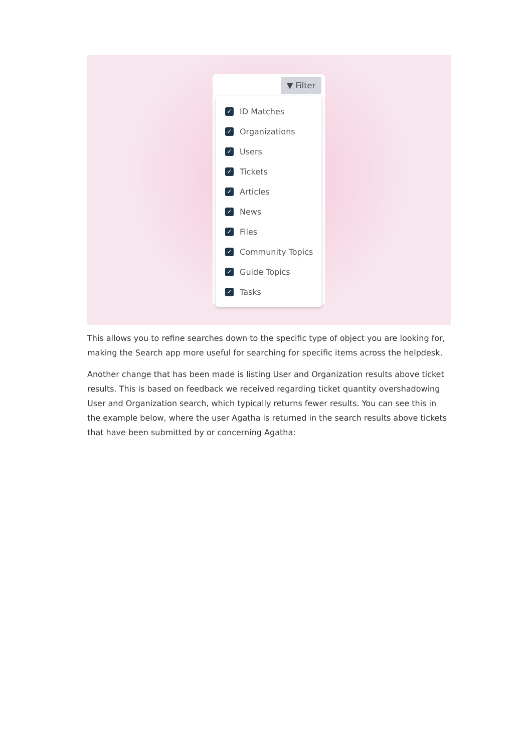▼ Filter
✓ ID Matches
✓ Organizations
✓ Users
✓ Tickets
✓ Articles
✓ News
✓ Files
✓ Community Topics
✓ Guide Topics
✓ Tasks
This allows you to refine searches down to the specific type of object you are looking for, making the Search app more useful for searching for specific items across the helpdesk.
Another change that has been made is listing User and Organization results above ticket results. This is based on feedback we received regarding ticket quantity overshadowing User and Organization search, which typically returns fewer results. You can see this in the example below, where the user Agatha is returned in the search results above tickets that have been submitted by or concerning Agatha: